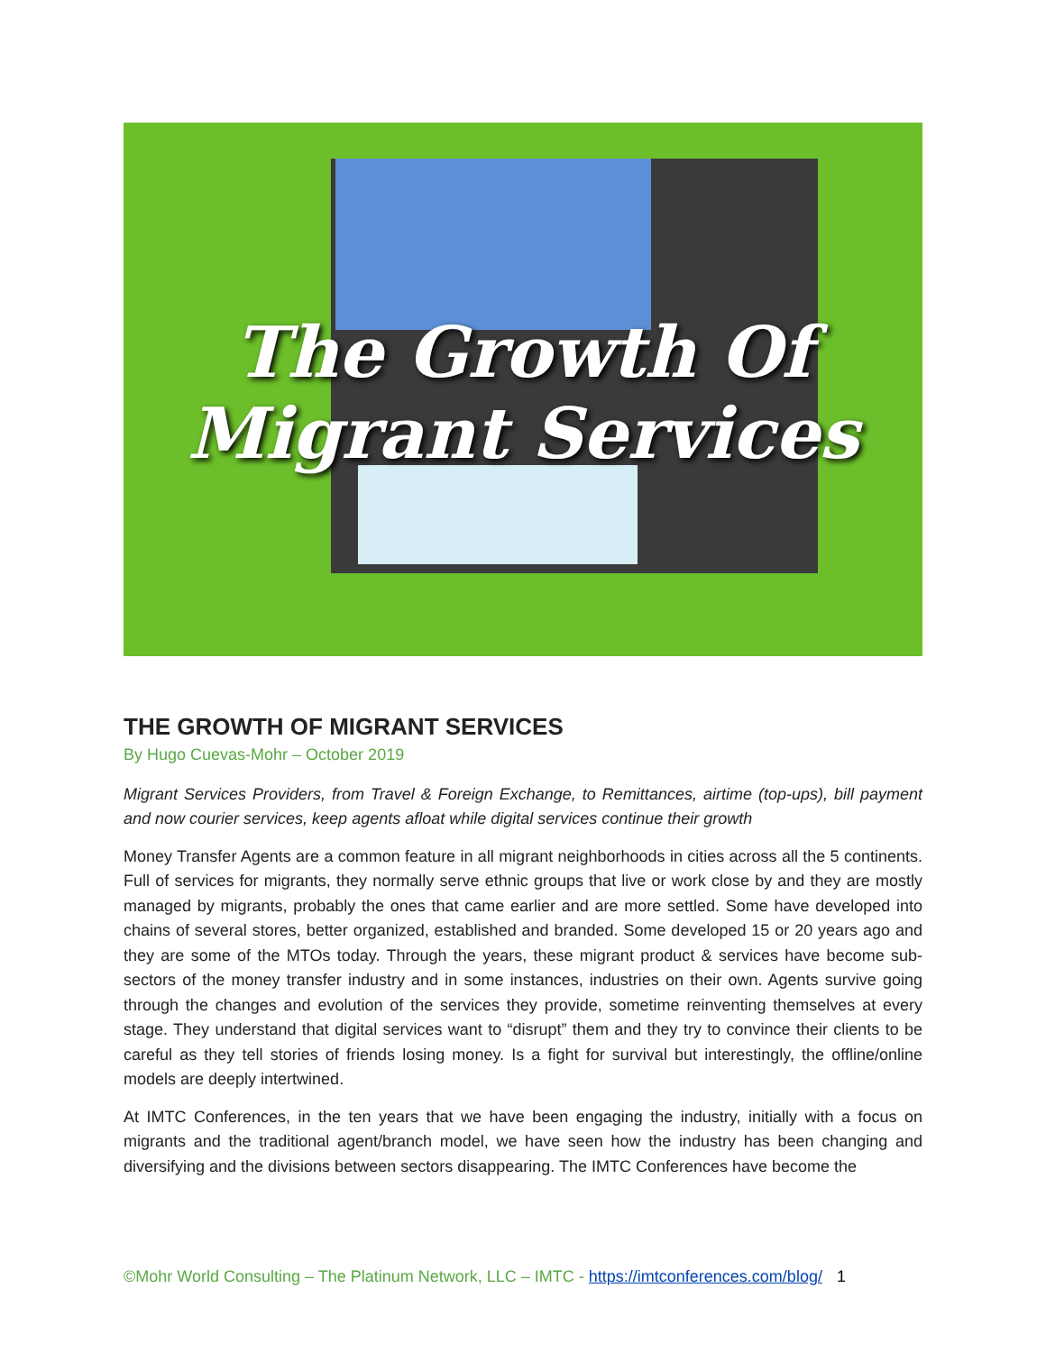The Growth Of
Migrant Services
THE GROWTH OF MIGRANT SERVICES
By Hugo Cuevas-Mohr – October 2019
Migrant Services Providers, from Travel & Foreign Exchange, to Remittances, airtime (top-ups), bill payment and now courier services, keep agents afloat while digital services continue their growth
Money Transfer Agents are a common feature in all migrant neighborhoods in cities across all the 5 continents. Full of services for migrants, they normally serve ethnic groups that live or work close by and they are mostly managed by migrants, probably the ones that came earlier and are more settled. Some have developed into chains of several stores, better organized, established and branded. Some developed 15 or 20 years ago and they are some of the MTOs today. Through the years, these migrant product & services have become sub-sectors of the money transfer industry and in some instances, industries on their own. Agents survive going through the changes and evolution of the services they provide, sometime reinventing themselves at every stage. They understand that digital services want to “disrupt” them and they try to convince their clients to be careful as they tell stories of friends losing money. Is a fight for survival but interestingly, the offline/online models are deeply intertwined.
At IMTC Conferences, in the ten years that we have been engaging the industry, initially with a focus on migrants and the traditional agent/branch model, we have seen how the industry has been changing and diversifying and the divisions between sectors disappearing. The IMTC Conferences have become the
©Mohr World Consulting – The Platinum Network, LLC – IMTC - https://imtconferences.com/blog/ 1